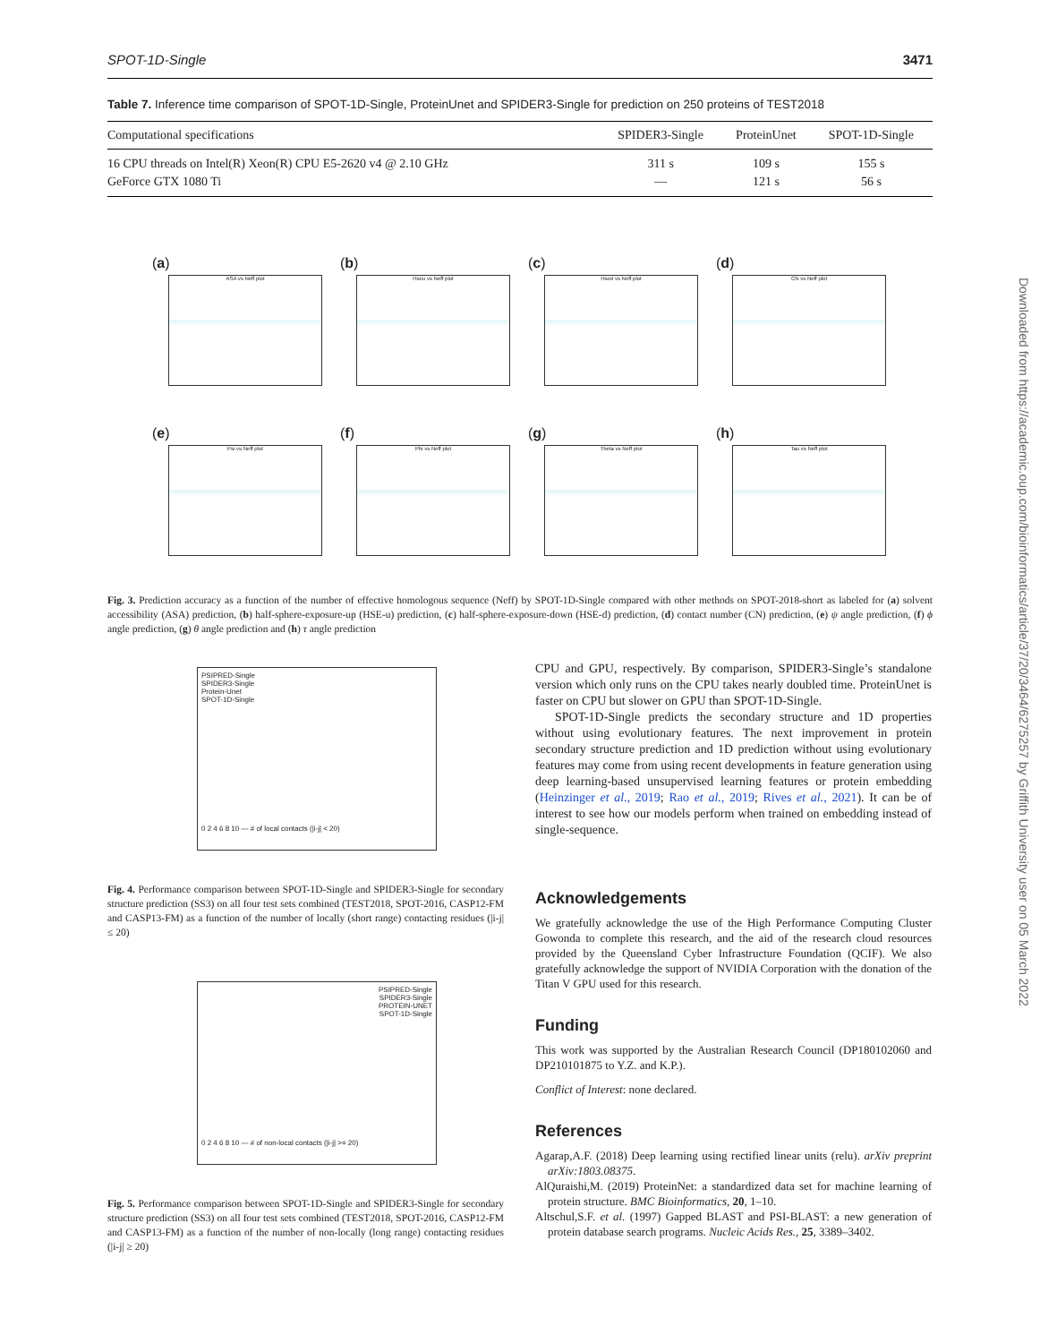SPOT-1D-Single 3471
Table 7. Inference time comparison of SPOT-1D-Single, ProteinUnet and SPIDER3-Single for prediction on 250 proteins of TEST2018
| Computational specifications | SPIDER3-Single | ProteinUnet | SPOT-1D-Single |
| --- | --- | --- | --- |
| 16 CPU threads on Intel(R) Xeon(R) CPU E5-2620 v4 @ 2.10 GHz | 311 s | 109 s | 155 s |
| GeForce GTX 1080 Ti | — | 121 s | 56 s |
(a)
ASA vs Neff plot
(b)
Hseu vs Neff plot
(c)
Hsed vs Neff plot
(d)
CN vs Neff plot
(e)
Psi vs Neff plot
(f)
Phi vs Neff plot
(g)
Theta vs Neff plot
(h)
Tau vs Neff plot
Fig. 3. Prediction accuracy as a function of the number of effective homologous sequence (Neff) by SPOT-1D-Single compared with other methods on SPOT-2018-short as labeled for (a) solvent accessibility (ASA) prediction, (b) half-sphere-exposure-up (HSE-u) prediction, (c) half-sphere-exposure-down (HSE-d) prediction, (d) contact number (CN) prediction, (e) ψ angle prediction, (f) ϕ angle prediction, (g) θ angle prediction and (h) τ angle prediction
PSIPRED-Single
SPIDER3-Single
Protein-Unet
SPOT-1D-Single
0 2 4 6 8 10 — # of local contacts (|i-j| < 20)
Fig. 4. Performance comparison between SPOT-1D-Single and SPIDER3-Single for secondary structure prediction (SS3) on all four test sets combined (TEST2018, SPOT-2016, CASP12-FM and CASP13-FM) as a function of the number of locally (short range) contacting residues (|i-j| ≤ 20)
PSIPRED-Single
SPIDER3-Single
PROTEIN-UNET
SPOT-1D-Single
0 2 4 6 8 10 — # of non-local contacts (|i-j| >= 20)
Fig. 5. Performance comparison between SPOT-1D-Single and SPIDER3-Single for secondary structure prediction (SS3) on all four test sets combined (TEST2018, SPOT-2016, CASP12-FM and CASP13-FM) as a function of the number of non-locally (long range) contacting residues (|i-j| ≥ 20)
CPU and GPU, respectively. By comparison, SPIDER3-Single’s standalone version which only runs on the CPU takes nearly doubled time. ProteinUnet is faster on CPU but slower on GPU than SPOT-1D-Single.
SPOT-1D-Single predicts the secondary structure and 1D properties without using evolutionary features. The next improvement in protein secondary structure prediction and 1D prediction without using evolutionary features may come from using recent developments in feature generation using deep learning-based unsupervised learning features or protein embedding (Heinzinger et al., 2019; Rao et al., 2019; Rives et al., 2021). It can be of interest to see how our models perform when trained on embedding instead of single-sequence.
Acknowledgements
We gratefully acknowledge the use of the High Performance Computing Cluster Gowonda to complete this research, and the aid of the research cloud resources provided by the Queensland Cyber Infrastructure Foundation (QCIF). We also gratefully acknowledge the support of NVIDIA Corporation with the donation of the Titan V GPU used for this research.
Funding
This work was supported by the Australian Research Council (DP180102060 and DP210101875 to Y.Z. and K.P.).
Conflict of Interest: none declared.
References
Agarap,A.F. (2018) Deep learning using rectified linear units (relu). arXiv preprint arXiv:1803.08375.
AlQuraishi,M. (2019) ProteinNet: a standardized data set for machine learning of protein structure. BMC Bioinformatics, 20, 1–10.
Altschul,S.F. et al. (1997) Gapped BLAST and PSI-BLAST: a new generation of protein database search programs. Nucleic Acids Res., 25, 3389–3402.
Downloaded from https://academic.oup.com/bioinformatics/article/37/20/3464/6275257 by Griffith University user on 05 March 2022